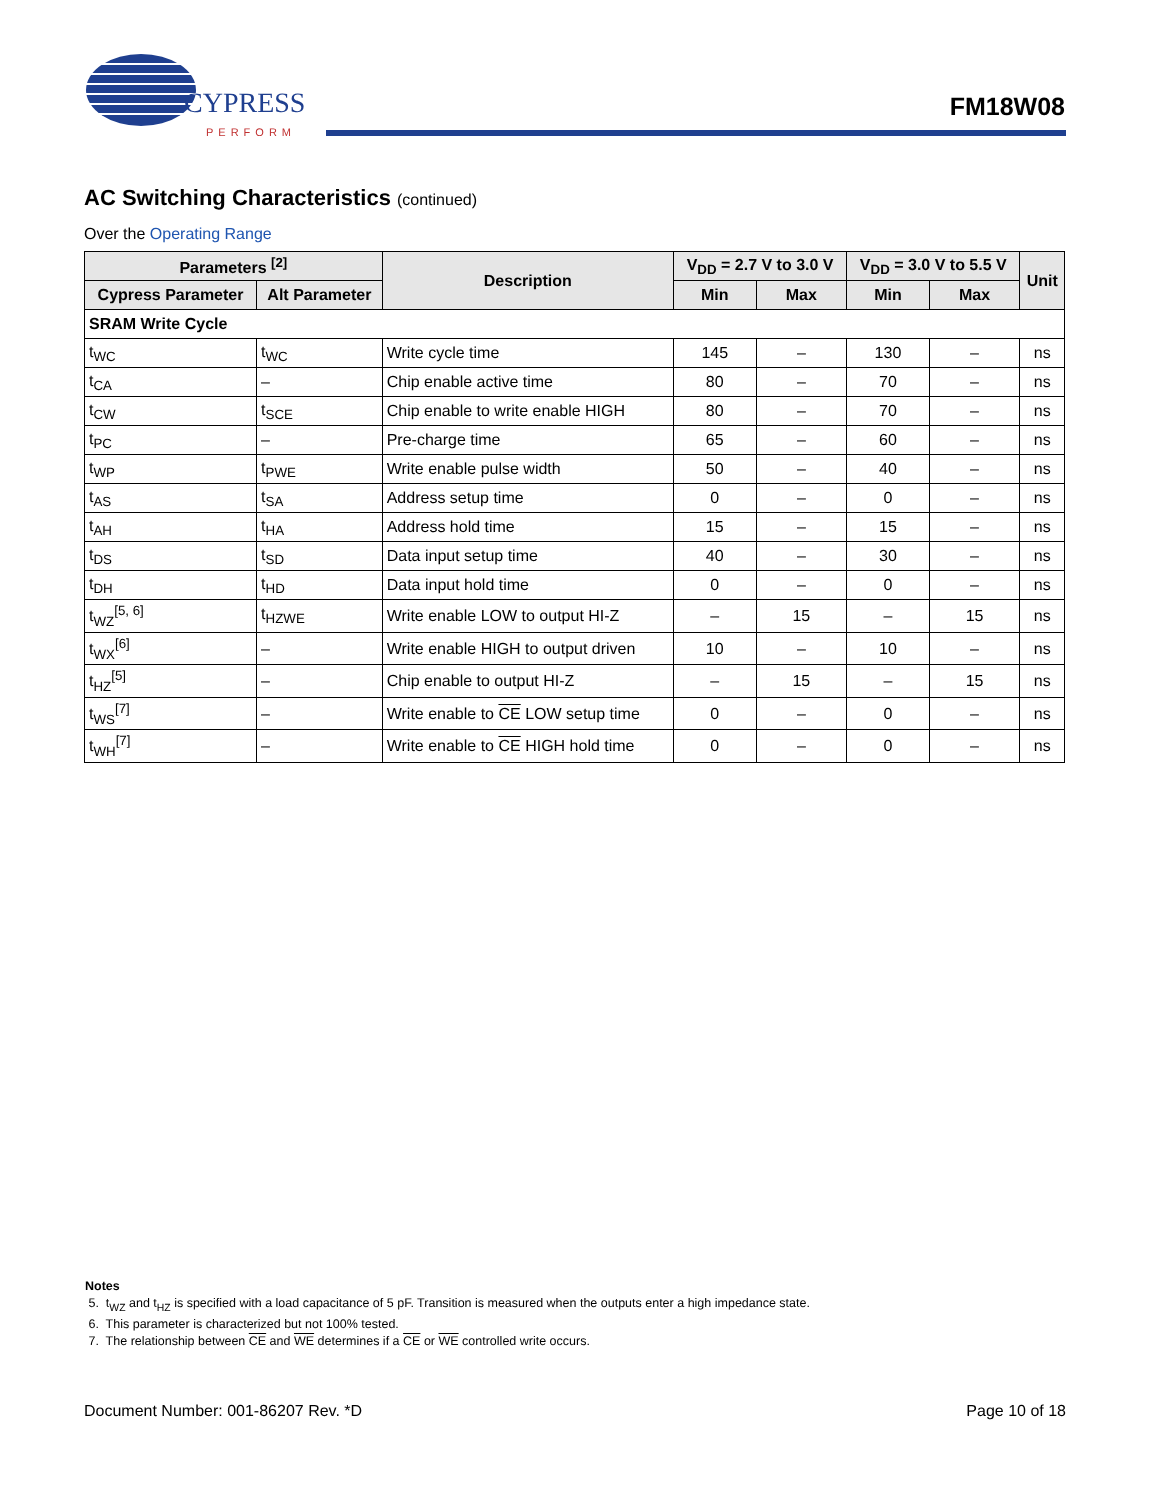CYPRESS
PERFORM
FM18W08
AC Switching Characteristics (continued)
Over the Operating Range
| Parameters <sup>[2]</sup> | | Description | V<sub>DD</sub> = 2.7 V to 3.0 V | | V<sub>DD</sub> = 3.0 V to 5.5 V | | Unit |
| --- | --- | --- | --- | --- | --- | --- | --- |
| Cypress Parameter | Alt Parameter | | Min | Max | Min | Max | |
| SRAM Write Cycle | | | | | | | |
| t<sub>WC</sub> | t<sub>WC</sub> | Write cycle time | 145 | – | 130 | – | ns |
| t<sub>CA</sub> | – | Chip enable active time | 80 | – | 70 | – | ns |
| t<sub>CW</sub> | t<sub>SCE</sub> | Chip enable to write enable HIGH | 80 | – | 70 | – | ns |
| t<sub>PC</sub> | – | Pre-charge time | 65 | – | 60 | – | ns |
| t<sub>WP</sub> | t<sub>PWE</sub> | Write enable pulse width | 50 | – | 40 | – | ns |
| t<sub>AS</sub> | t<sub>SA</sub> | Address setup time | 0 | – | 0 | – | ns |
| t<sub>AH</sub> | t<sub>HA</sub> | Address hold time | 15 | – | 15 | – | ns |
| t<sub>DS</sub> | t<sub>SD</sub> | Data input setup time | 40 | – | 30 | – | ns |
| t<sub>DH</sub> | t<sub>HD</sub> | Data input hold time | 0 | – | 0 | – | ns |
| t<sub>WZ</sub><sup>[5, 6]</sup> | t<sub>HZWE</sub> | Write enable LOW to output HI-Z | – | 15 | – | 15 | ns |
| t<sub>WX</sub><sup>[6]</sup> | – | Write enable HIGH to output driven | 10 | – | 10 | – | ns |
| t<sub>HZ</sub><sup>[5]</sup> | – | Chip enable to output HI-Z | – | 15 | – | 15 | ns |
| t<sub>WS</sub><sup>[7]</sup> | – | Write enable to CE LOW setup time | 0 | – | 0 | – | ns |
| t<sub>WH</sub><sup>[7]</sup> | – | Write enable to CE HIGH hold time | 0 | – | 0 | – | ns |
Notes
5. t<sub>WZ</sub> and t<sub>HZ</sub> is specified with a load capacitance of 5 pF. Transition is measured when the outputs enter a high impedance state.
6. This parameter is characterized but not 100% tested.
7. The relationship between CE and WE determines if a CE or WE controlled write occurs.
Document Number: 001-86207 Rev. *D Page 10 of 18